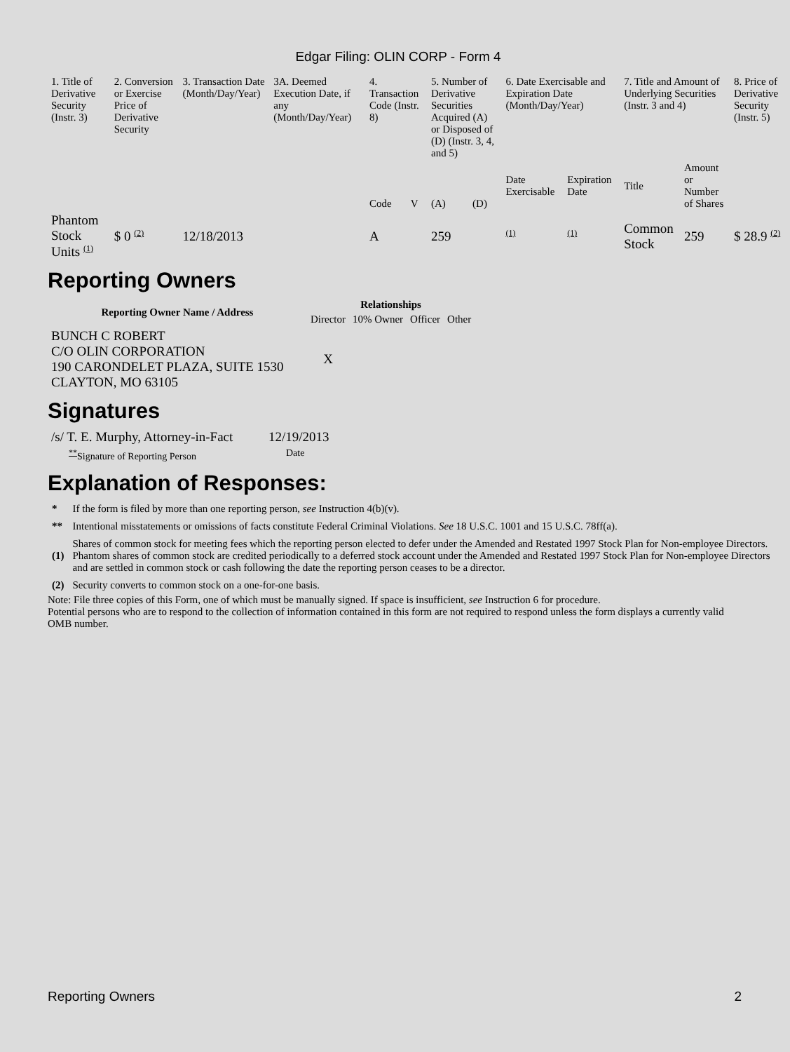Edgar Filing: OLIN CORP - Form 4
| 1. Title of Derivative Security (Instr. 3) | 2. Conversion or Exercise Price of Derivative Security | 3. Transaction Date (Month/Day/Year) | 3A. Deemed Execution Date, if any (Month/Day/Year) | 4. Transaction Code (Instr. 8) | | 5. Number of Derivative Securities Acquired (A) or Disposed of (D) (Instr. 3, 4, and 5) | | 6. Date Exercisable and Expiration Date (Month/Day/Year) | | 7. Title and Amount of Underlying Securities (Instr. 3 and 4) | | 8. Price of Derivative Security (Instr. 5) |
| | | | | Code | V | (A) | (D) | Date Exercisable | Expiration Date | Title | Amount or Number of Shares | |
| Phantom Stock Units (1) | $ 0 (2) | 12/18/2013 | | A | | 259 | | (1) | (1) | Common Stock | 259 | $ 28.9 (2) |
Reporting Owners
| Reporting Owner Name / Address | Relationships | | | |
| --- | --- | --- | --- | --- |
| | Director | 10% Owner | Officer | Other |
| BUNCH C ROBERT C/O OLIN CORPORATION 190 CARONDELET PLAZA, SUITE 1530 CLAYTON, MO 63105 | X | | | |
Signatures
| /s/ T. E. Murphy, Attorney-in-Fact | 12/19/2013 |
| ** Signature of Reporting Person | Date |
Explanation of Responses:
| * | If the form is filed by more than one reporting person, see Instruction 4(b)(v). |
| ** | Intentional misstatements or omissions of facts constitute Federal Criminal Violations. See 18 U.S.C. 1001 and 15 U.S.C. 78ff(a). |
| (1) | Shares of common stock for meeting fees which the reporting person elected to defer under the Amended and Restated 1997 Stock Plan for Non-employee Directors. Phantom shares of common stock are credited periodically to a deferred stock account under the Amended and Restated 1997 Stock Plan for Non-employee Directors and are settled in common stock or cash following the date the reporting person ceases to be a director. |
| (2) | Security converts to common stock on a one-for-one basis. |
Note: File three copies of this Form, one of which must be manually signed. If space is insufficient, see Instruction 6 for procedure.
Potential persons who are to respond to the collection of information contained in this form are not required to respond unless the form displays a currently valid OMB number.
Reporting Owners 2